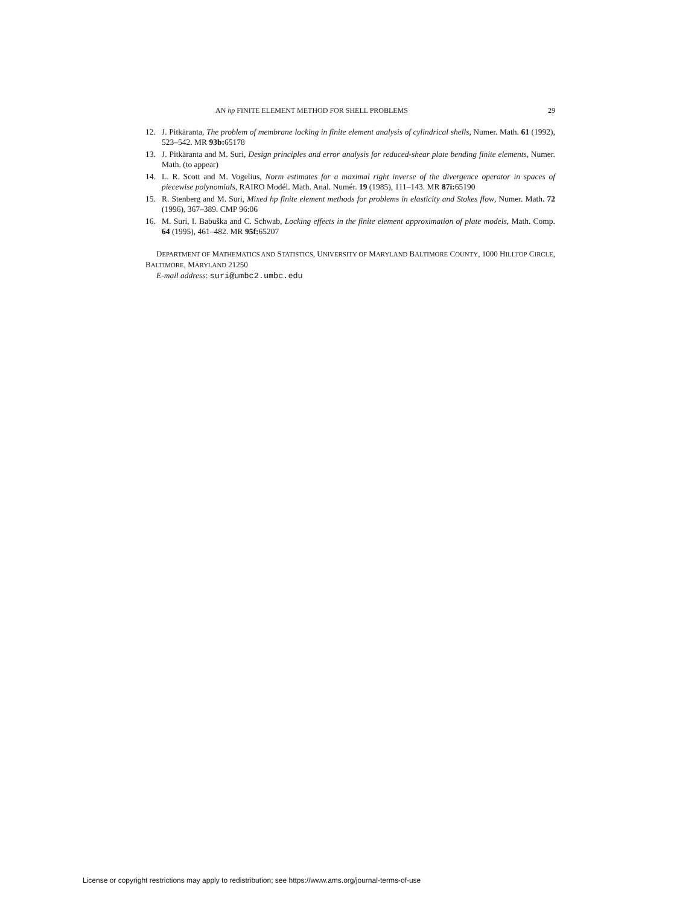AN hp FINITE ELEMENT METHOD FOR SHELL PROBLEMS 29
12. J. Pitkäranta, The problem of membrane locking in finite element analysis of cylindrical shells, Numer. Math. 61 (1992), 523–542. MR 93b: 65178
13. J. Pitkäranta and M. Suri, Design principles and error analysis for reduced-shear plate bending finite elements, Numer. Math. (to appear)
14. L. R. Scott and M. Vogelius, Norm estimates for a maximal right inverse of the divergence operator in spaces of piecewise polynomials, RAIRO Modél. Math. Anal. Numér. 19 (1985), 111–143. MR 87i: 65190
15. R. Stenberg and M. Suri, Mixed hp finite element methods for problems in elasticity and Stokes flow, Numer. Math. 72 (1996), 367–389. CMP 96:06
16. M. Suri, I. Babuška and C. Schwab, Locking effects in the finite element approximation of plate models, Math. Comp. 64 (1995), 461–482. MR 95f: 65207
DEPARTMENT OF MATHEMATICS AND STATISTICS, UNIVERSITY OF MARYLAND BALTIMORE COUNTY, 1000 HILLTOP CIRCLE, BALTIMORE, MARYLAND 21250
E-mail address: suri@umbc2.umbc.edu
License or copyright restrictions may apply to redistribution; see https://www.ams.org/journal-terms-of-use